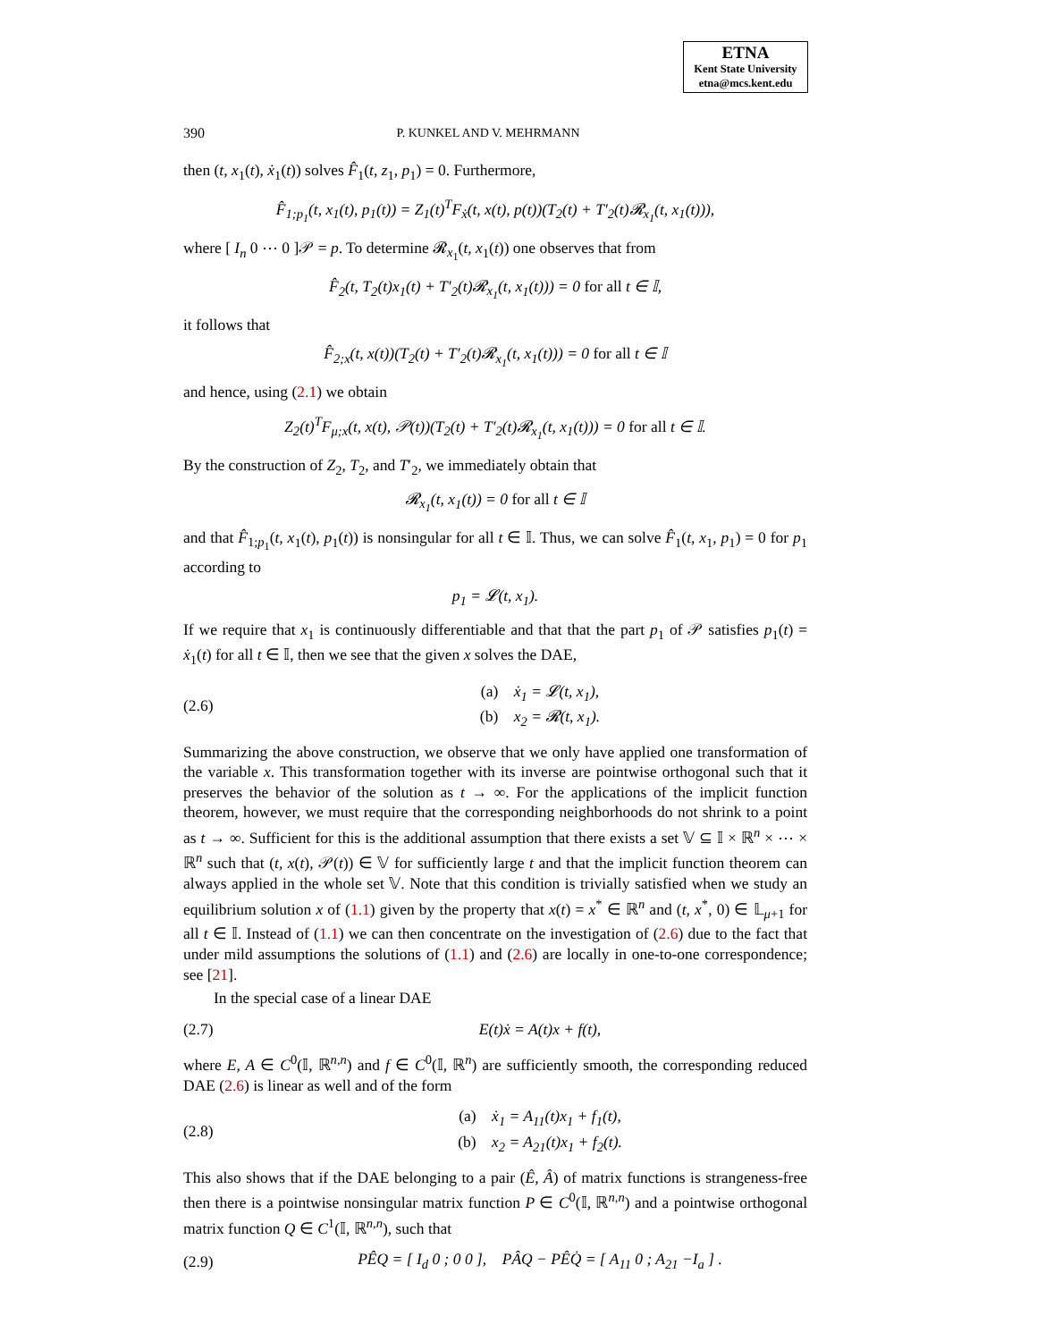ETNA
Kent State University
etna@mcs.kent.edu
390 P. KUNKEL AND V. MEHRMANN
then (t, x<sub>1</sub>(t), ẋ<sub>1</sub>(t)) solves F̂<sub>1</sub>(t, z<sub>1</sub>, p<sub>1</sub>) = 0. Furthermore,
F̂<sub>1;p<sub>1</sub></sub>(t, x<sub>1</sub>(t), p<sub>1</sub>(t)) = Z<sub>1</sub>(t)<sup>T</sup>F<sub>ẋ</sub>(t, x(t), p(t))(T<sub>2</sub>(t) + T′<sub>2</sub>(t)𝓡<sub>x<sub>1</sub></sub>(t, x<sub>1</sub>(t))),
where [ I<sub>n</sub> 0 ⋯ 0 ]𝒫 = p. To determine 𝓡<sub>x<sub>1</sub></sub>(t, x<sub>1</sub>(t)) one observes that from
F̂<sub>2</sub>(t, T<sub>2</sub>(t)x<sub>1</sub>(t) + T′<sub>2</sub>(t)𝓡<sub>x<sub>1</sub></sub>(t, x<sub>1</sub>(t))) = 0 for all t ∈ 𝕀,
it follows that
F̂<sub>2;x</sub>(t, x(t))(T<sub>2</sub>(t) + T′<sub>2</sub>(t)𝓡<sub>x<sub>1</sub></sub>(t, x<sub>1</sub>(t))) = 0 for all t ∈ 𝕀
and hence, using (2.1) we obtain
Z<sub>2</sub>(t)<sup>T</sup>F<sub>μ;x</sub>(t, x(t), 𝒫(t))(T<sub>2</sub>(t) + T′<sub>2</sub>(t)𝓡<sub>x<sub>1</sub></sub>(t, x<sub>1</sub>(t))) = 0 for all t ∈ 𝕀.
By the construction of Z<sub>2</sub>, T<sub>2</sub>, and T′<sub>2</sub>, we immediately obtain that
𝓡<sub>x<sub>1</sub></sub>(t, x<sub>1</sub>(t)) = 0 for all t ∈ 𝕀
and that F̂<sub>1;p<sub>1</sub></sub>(t, x<sub>1</sub>(t), p<sub>1</sub>(t)) is nonsingular for all t ∈ 𝕀. Thus, we can solve F̂<sub>1</sub>(t, x<sub>1</sub>, p<sub>1</sub>) = 0 for p<sub>1</sub> according to
p<sub>1</sub> = 𝓛(t, x<sub>1</sub>).
If we require that x<sub>1</sub> is continuously differentiable and that that the part p<sub>1</sub> of 𝒫 satisfies p<sub>1</sub>(t) = ẋ<sub>1</sub>(t) for all t ∈ 𝕀, then we see that the given x solves the DAE,
(2.6) (a) ẋ<sub>1</sub> = 𝓛(t, x<sub>1</sub>),
(b) x<sub>2</sub> = 𝓡(t, x<sub>1</sub>).
Summarizing the above construction, we observe that we only have applied one transformation of the variable x. This transformation together with its inverse are pointwise orthogonal such that it preserves the behavior of the solution as t → ∞. For the applications of the implicit function theorem, however, we must require that the corresponding neighborhoods do not shrink to a point as t → ∞. Sufficient for this is the additional assumption that there exists a set 𝕍 ⊆ 𝕀 × ℝ<sup>n</sup> × ⋯ × ℝ<sup>n</sup> such that (t, x(t), 𝒫(t)) ∈ 𝕍 for sufficiently large t and that the implicit function theorem can always applied in the whole set 𝕍. Note that this condition is trivially satisfied when we study an equilibrium solution x of (1.1) given by the property that x(t) = x<sup>*</sup> ∈ ℝ<sup>n</sup> and (t, x<sup>*</sup>, 0) ∈ 𝕃<sub>μ+1</sub> for all t ∈ 𝕀. Instead of (1.1) we can then concentrate on the investigation of (2.6) due to the fact that under mild assumptions the solutions of (1.1) and (2.6) are locally in one-to-one correspondence; see [21].
In the special case of a linear DAE
(2.7) E(t)ẋ = A(t)x + f(t),
where E, A ∈ C<sup>0</sup>(𝕀, ℝ<sup>n,n</sup>) and f ∈ C<sup>0</sup>(𝕀, ℝ<sup>n</sup>) are sufficiently smooth, the corresponding reduced DAE (2.6) is linear as well and of the form
(2.8) (a) ẋ<sub>1</sub> = A<sub>11</sub>(t)x<sub>1</sub> + f<sub>1</sub>(t),
(b) x<sub>2</sub> = A<sub>21</sub>(t)x<sub>1</sub> + f<sub>2</sub>(t).
This also shows that if the DAE belonging to a pair (Ê, Â) of matrix functions is strangeness-free then there is a pointwise nonsingular matrix function P ∈ C<sup>0</sup>(𝕀, ℝ<sup>n,n</sup>) and a pointwise orthogonal matrix function Q ∈ C<sup>1</sup>(𝕀, ℝ<sup>n,n</sup>), such that
(2.9) PÊQ = [ I<sub>d</sub> 0 ; 0 0 ], PÂQ − PÊQ̇ = [ A<sub>11</sub> 0 ; A<sub>21</sub> −I<sub>a</sub> ] .